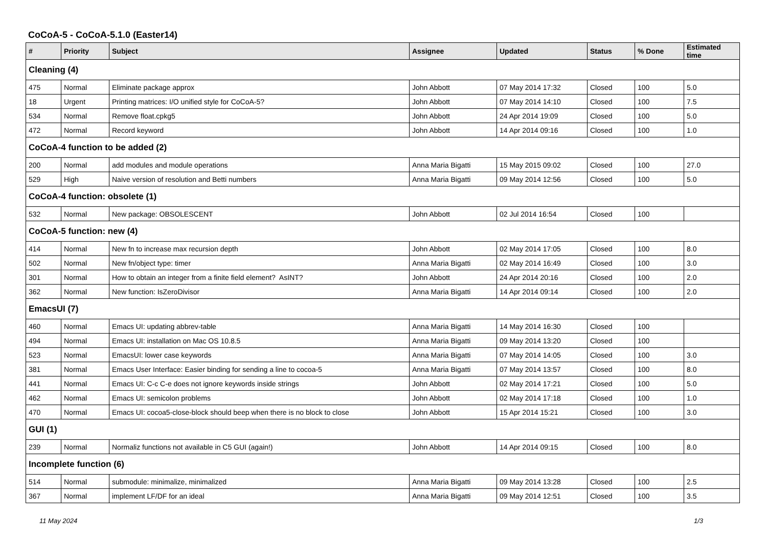CoCoA-5 - CoCoA-5.1.0 (Easter14)
| # | Priority | Subject | Assignee | Updated | Status | % Done | Estimated time |
| --- | --- | --- | --- | --- | --- | --- | --- |
| Cleaning (4) | | | | | | | |
| 475 | Normal | Eliminate package approx | John Abbott | 07 May 2014 17:32 | Closed | 100 | 5.0 |
| 18 | Urgent | Printing matrices: I/O unified style for CoCoA-5? | John Abbott | 07 May 2014 14:10 | Closed | 100 | 7.5 |
| 534 | Normal | Remove float.cpkg5 | John Abbott | 24 Apr 2014 19:09 | Closed | 100 | 5.0 |
| 472 | Normal | Record keyword | John Abbott | 14 Apr 2014 09:16 | Closed | 100 | 1.0 |
| CoCoA-4 function to be added (2) | | | | | | | |
| 200 | Normal | add modules and module operations | Anna Maria Bigatti | 15 May 2015 09:02 | Closed | 100 | 27.0 |
| 529 | High | Naive version of resolution and Betti numbers | Anna Maria Bigatti | 09 May 2014 12:56 | Closed | 100 | 5.0 |
| CoCoA-4 function: obsolete (1) | | | | | | | |
| 532 | Normal | New package: OBSOLESCENT | John Abbott | 02 Jul 2014 16:54 | Closed | 100 | |
| CoCoA-5 function: new (4) | | | | | | | |
| 414 | Normal | New fn to increase max recursion depth | John Abbott | 02 May 2014 17:05 | Closed | 100 | 8.0 |
| 502 | Normal | New fn/object type: timer | Anna Maria Bigatti | 02 May 2014 16:49 | Closed | 100 | 3.0 |
| 301 | Normal | How to obtain an integer from a finite field element? AsINT? | John Abbott | 24 Apr 2014 20:16 | Closed | 100 | 2.0 |
| 362 | Normal | New function: IsZeroDivisor | Anna Maria Bigatti | 14 Apr 2014 09:14 | Closed | 100 | 2.0 |
| EmacsUI (7) | | | | | | | |
| 460 | Normal | Emacs UI: updating abbrev-table | Anna Maria Bigatti | 14 May 2014 16:30 | Closed | 100 | |
| 494 | Normal | Emacs UI: installation on Mac OS 10.8.5 | Anna Maria Bigatti | 09 May 2014 13:20 | Closed | 100 | |
| 523 | Normal | EmacsUI: lower case keywords | Anna Maria Bigatti | 07 May 2014 14:05 | Closed | 100 | 3.0 |
| 381 | Normal | Emacs User Interface: Easier binding for sending a line to cocoa-5 | Anna Maria Bigatti | 07 May 2014 13:57 | Closed | 100 | 8.0 |
| 441 | Normal | Emacs UI: C-c C-e does not ignore keywords inside strings | John Abbott | 02 May 2014 17:21 | Closed | 100 | 5.0 |
| 462 | Normal | Emacs UI: semicolon problems | John Abbott | 02 May 2014 17:18 | Closed | 100 | 1.0 |
| 470 | Normal | Emacs UI: cocoa5-close-block should beep when there is no block to close | John Abbott | 15 Apr 2014 15:21 | Closed | 100 | 3.0 |
| GUI (1) | | | | | | | |
| 239 | Normal | Normaliz functions not available in C5 GUI (again!) | John Abbott | 14 Apr 2014 09:15 | Closed | 100 | 8.0 |
| Incomplete function (6) | | | | | | | |
| 514 | Normal | submodule: minimalize, minimalized | Anna Maria Bigatti | 09 May 2014 13:28 | Closed | 100 | 2.5 |
| 367 | Normal | implement LF/DF for an ideal | Anna Maria Bigatti | 09 May 2014 12:51 | Closed | 100 | 3.5 |
11 May 2024 1/3